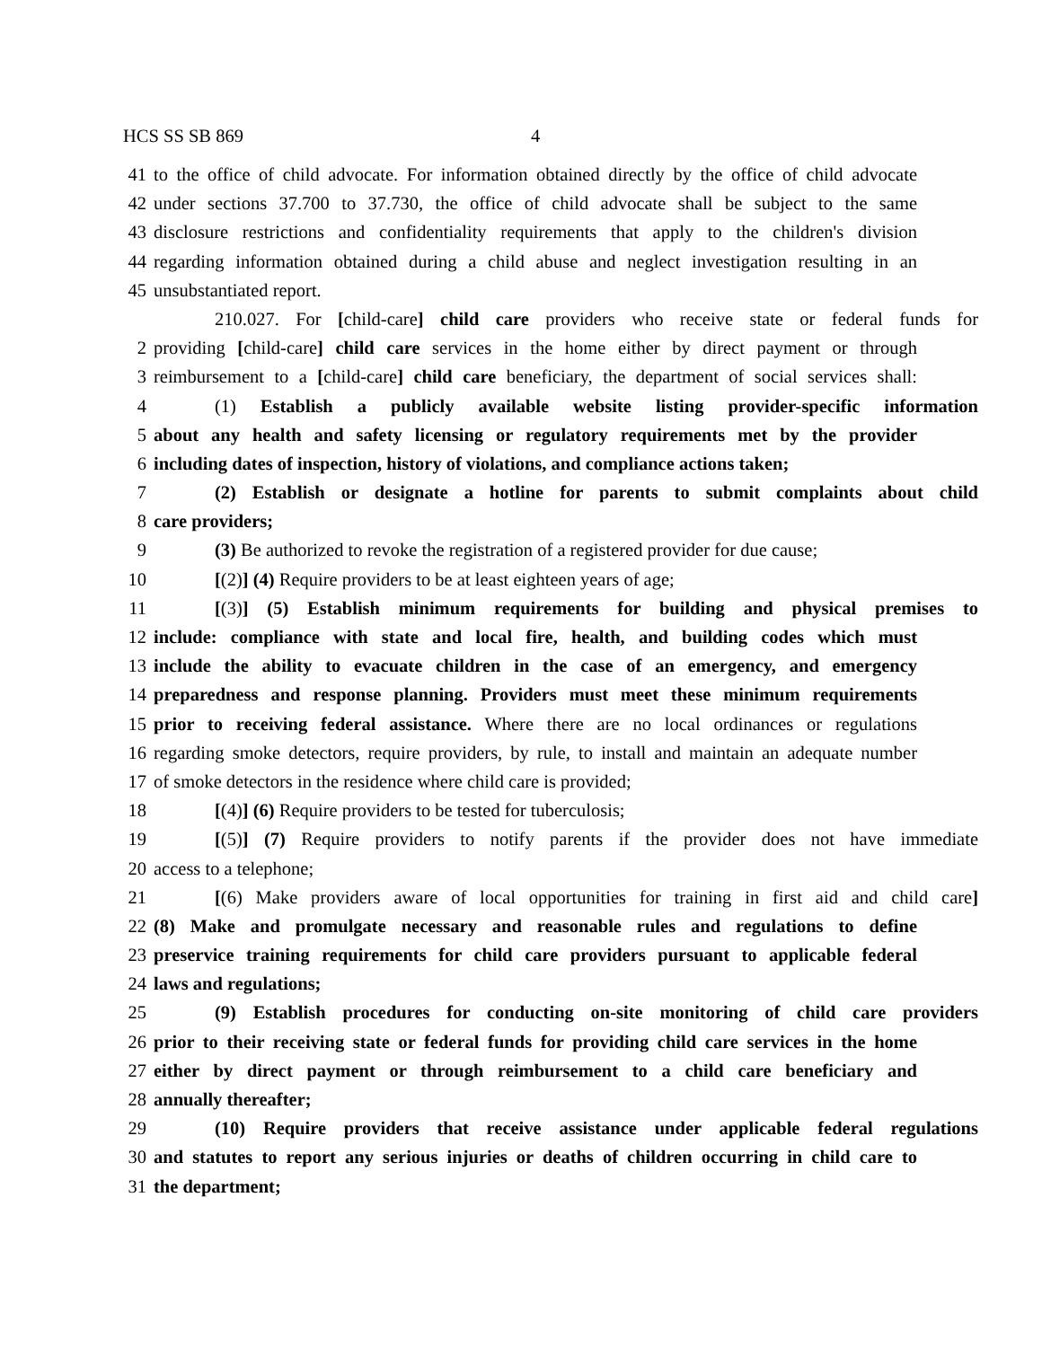HCS SS SB 869 4
41 to the office of child advocate. For information obtained directly by the office of child advocate
42 under sections 37.700 to 37.730, the office of child advocate shall be subject to the same
43 disclosure restrictions and confidentiality requirements that apply to the children's division
44 regarding information obtained during a child abuse and neglect investigation resulting in an
45 unsubstantiated report.
210.027. For [child-care] child care providers who receive state or federal funds for
2 providing [child-care] child care services in the home either by direct payment or through
3 reimbursement to a [child-care] child care beneficiary, the department of social services shall:
4 (1) Establish a publicly available website listing provider-specific information
5 about any health and safety licensing or regulatory requirements met by the provider
6 including dates of inspection, history of violations, and compliance actions taken;
7 (2) Establish or designate a hotline for parents to submit complaints about child
8 care providers;
9 (3) Be authorized to revoke the registration of a registered provider for due cause;
10 [(2)] (4) Require providers to be at least eighteen years of age;
11 [(3)] (5) Establish minimum requirements for building and physical premises to
12 include: compliance with state and local fire, health, and building codes which must
13 include the ability to evacuate children in the case of an emergency, and emergency
14 preparedness and response planning. Providers must meet these minimum requirements
15 prior to receiving federal assistance. Where there are no local ordinances or regulations
16 regarding smoke detectors, require providers, by rule, to install and maintain an adequate number
17 of smoke detectors in the residence where child care is provided;
18 [(4)] (6) Require providers to be tested for tuberculosis;
19 [(5)] (7) Require providers to notify parents if the provider does not have immediate
20 access to a telephone;
21 [(6) Make providers aware of local opportunities for training in first aid and child care]
22 (8) Make and promulgate necessary and reasonable rules and regulations to define
23 preservice training requirements for child care providers pursuant to applicable federal
24 laws and regulations;
25 (9) Establish procedures for conducting on-site monitoring of child care providers
26 prior to their receiving state or federal funds for providing child care services in the home
27 either by direct payment or through reimbursement to a child care beneficiary and
28 annually thereafter;
29 (10) Require providers that receive assistance under applicable federal regulations
30 and statutes to report any serious injuries or deaths of children occurring in child care to
31 the department;